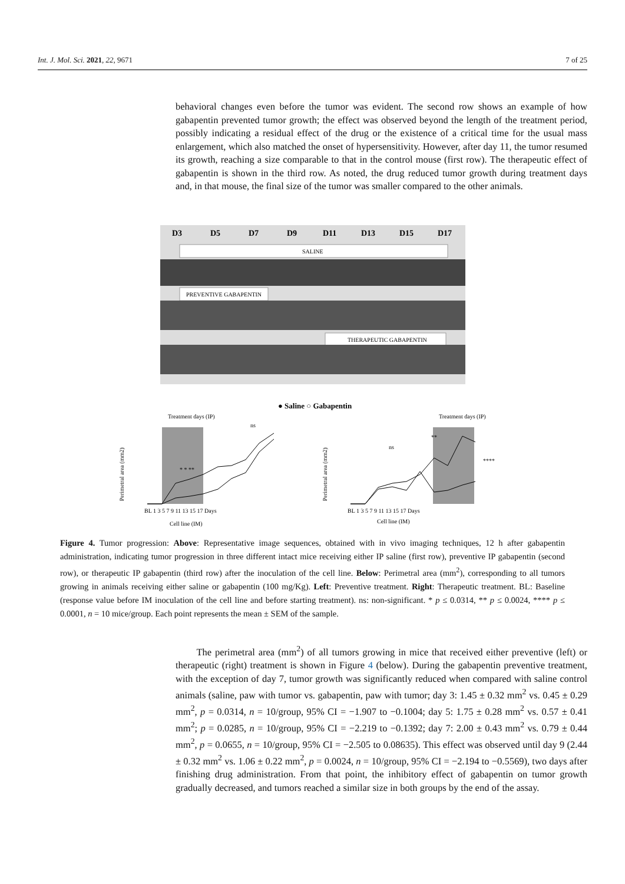Int. J. Mol. Sci. 2021, 22, 9671 7 of 25
behavioral changes even before the tumor was evident. The second row shows an example of how gabapentin prevented tumor growth; the effect was observed beyond the length of the treatment period, possibly indicating a residual effect of the drug or the existence of a critical time for the usual mass enlargement, which also matched the onset of hypersensitivity. However, after day 11, the tumor resumed its growth, reaching a size comparable to that in the control mouse (first row). The therapeutic effect of gabapentin is shown in the third row. As noted, the drug reduced tumor growth during treatment days and, in that mouse, the final size of the tumor was smaller compared to the other animals.
D3
D5
D7
D9
D11
D13
D15
D17
SALINE
PREVENTIVE GABAPENTIN
THERAPEUTIC GABAPENTIN
● Saline ○ Gabapentin
BL 1 3 5 7 9 11 13 15 17 Days
BL 1 3 5 7 9 11 13 15 17 Days
Treatment days (IP)
Treatment days (IP)
Cell line (IM)
Cell line (IM)
ns
ns
****
* * **
**
Perimetral area (mm2)
Perimetral area (mm2)
Figure 4. Tumor progression: Above: Representative image sequences, obtained with in vivo imaging techniques, 12 h after gabapentin administration, indicating tumor progression in three different intact mice receiving either IP saline (first row), preventive IP gabapentin (second row), or therapeutic IP gabapentin (third row) after the inoculation of the cell line. Below: Perimetral area (mm<sup>2</sup>), corresponding to all tumors growing in animals receiving either saline or gabapentin (100 mg/Kg). Left: Preventive treatment. Right: Therapeutic treatment. BL: Baseline (response value before IM inoculation of the cell line and before starting treatment). ns: non-significant. * p ≤ 0.0314, ** p ≤ 0.0024, **** p ≤ 0.0001, n = 10 mice/group. Each point represents the mean ± SEM of the sample.
The perimetral area (mm<sup>2</sup>) of all tumors growing in mice that received either preventive (left) or therapeutic (right) treatment is shown in Figure 4 (below). During the gabapentin preventive treatment, with the exception of day 7, tumor growth was significantly reduced when compared with saline control animals (saline, paw with tumor vs. gabapentin, paw with tumor; day 3: 1.45 ± 0.32 mm<sup>2</sup> vs. 0.45 ± 0.29 mm<sup>2</sup>, p = 0.0314, n = 10/group, 95% CI = −1.907 to −0.1004; day 5: 1.75 ± 0.28 mm<sup>2</sup> vs. 0.57 ± 0.41 mm<sup>2</sup>; p = 0.0285, n = 10/group, 95% CI = −2.219 to −0.1392; day 7: 2.00 ± 0.43 mm<sup>2</sup> vs. 0.79 ± 0.44 mm<sup>2</sup>, p = 0.0655, n = 10/group, 95% CI = −2.505 to 0.08635). This effect was observed until day 9 (2.44 ± 0.32 mm<sup>2</sup> vs. 1.06 ± 0.22 mm<sup>2</sup>, p = 0.0024, n = 10/group, 95% CI = −2.194 to −0.5569), two days after finishing drug administration. From that point, the inhibitory effect of gabapentin on tumor growth gradually decreased, and tumors reached a similar size in both groups by the end of the assay.